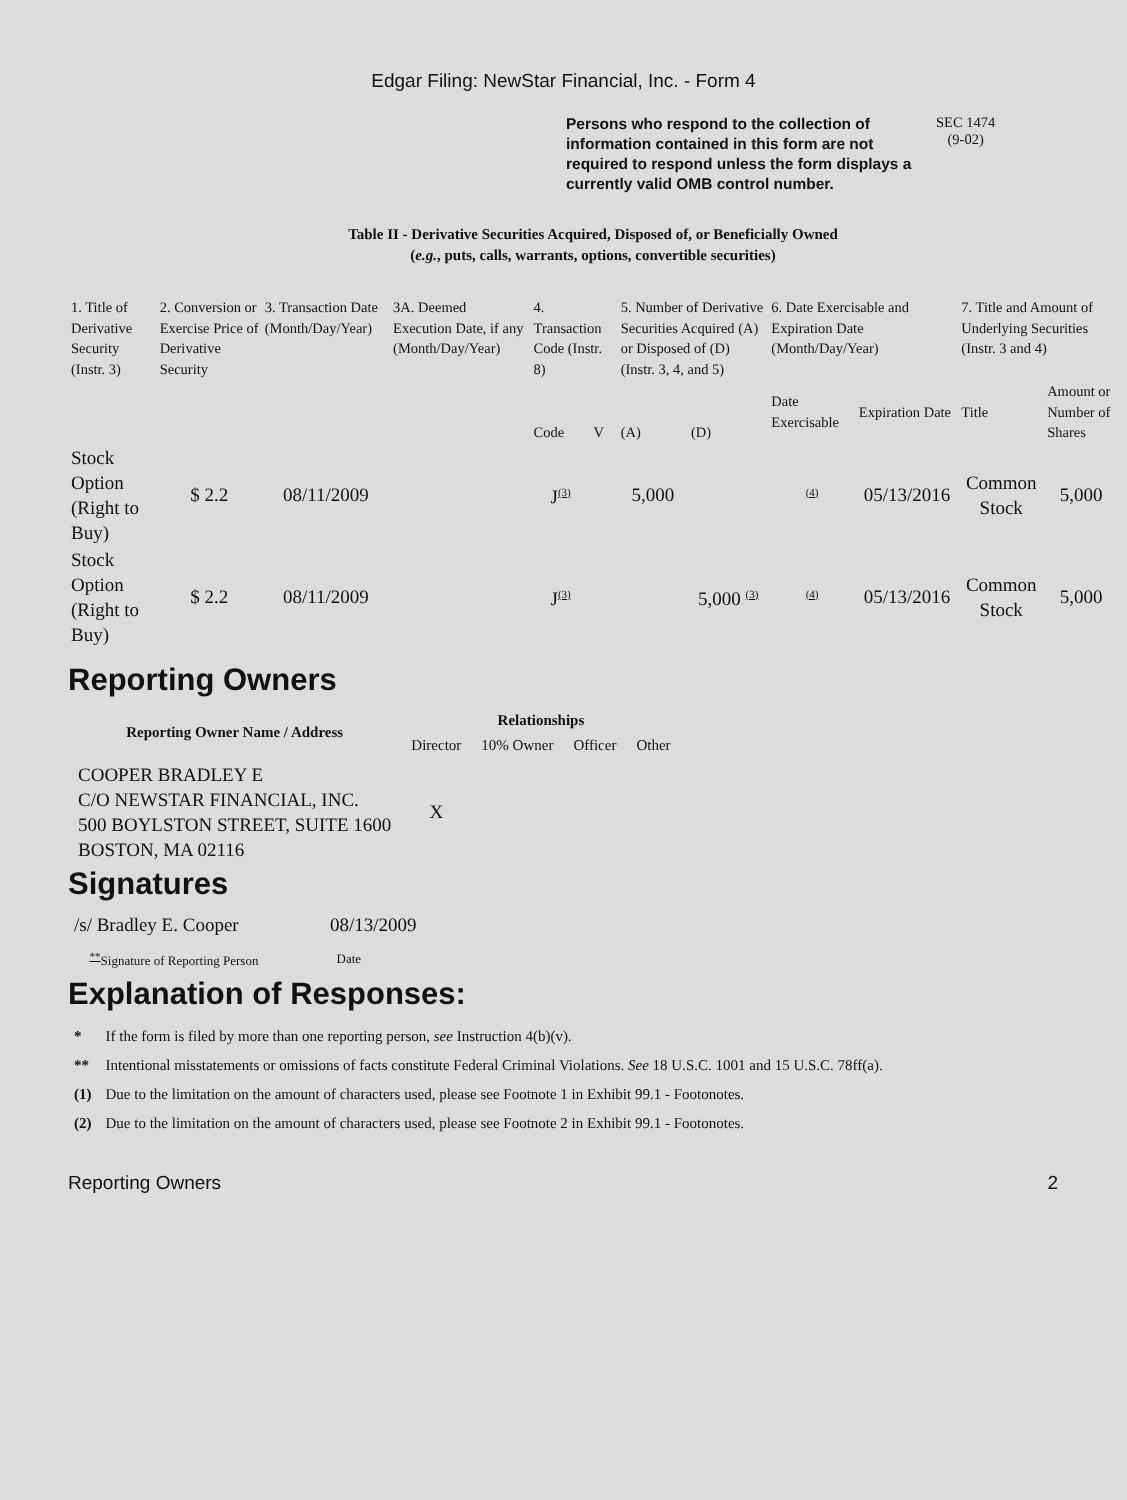Edgar Filing: NewStar Financial, Inc. - Form 4
Persons who respond to the collection of information contained in this form are not required to respond unless the form displays a currently valid OMB control number.
SEC 1474
(9-02)
Table II - Derivative Securities Acquired, Disposed of, or Beneficially Owned
(e.g., puts, calls, warrants, options, convertible securities)
| 1. Title of Derivative Security (Instr. 3) | 2. Conversion or Exercise Price of Derivative Security | 3. Transaction Date (Month/Day/Year) | 3A. Deemed Execution Date, if any (Month/Day/Year) | 4. Transaction Code (Instr. 8) | | 5. Number of Derivative Securities Acquired (A) or Disposed of (D) (Instr. 3, 4, and 5) | | 6. Date Exercisable and Expiration Date (Month/Day/Year) | | 7. Title and Amount of Underlying Securities (Instr. 3 and 4) | |
| --- | --- | --- | --- | --- | --- | --- | --- | --- | --- | --- | --- |
| | | | | Code | V | (A) | (D) | Date Exercisable | Expiration Date | Title | Amount or Number of Shares |
| Stock Option (Right to Buy) | $ 2.2 | 08/11/2009 | | J<sup>(3)</sup> | | 5,000 | | <sup>(4)</sup> | 05/13/2016 | Common Stock | 5,000 |
| Stock Option (Right to Buy) | $ 2.2 | 08/11/2009 | | J<sup>(3)</sup> | | | 5,000 <sup>(3)</sup> | <sup>(4)</sup> | 05/13/2016 | Common Stock | 5,000 |
Reporting Owners
| Reporting Owner Name / Address | Relationships | | | |
| --- | --- | --- | --- | --- |
| | Director | 10% Owner | Officer | Other |
| COOPER BRADLEY E C/O NEWSTAR FINANCIAL, INC. 500 BOYLSTON STREET, SUITE 1600 BOSTON, MA 02116 | X | | | |
Signatures
| /s/ Bradley E. Cooper | 08/13/2009 |
| <sup>**</sup> Signature of Reporting Person | Date |
Explanation of Responses:
| * | If the form is filed by more than one reporting person, see Instruction 4(b)(v). |
| ** | Intentional misstatements or omissions of facts constitute Federal Criminal Violations. See 18 U.S.C. 1001 and 15 U.S.C. 78ff(a). |
| (1) | Due to the limitation on the amount of characters used, please see Footnote 1 in Exhibit 99.1 - Footonotes. |
| (2) | Due to the limitation on the amount of characters used, please see Footnote 2 in Exhibit 99.1 - Footonotes. |
Reporting Owners 2